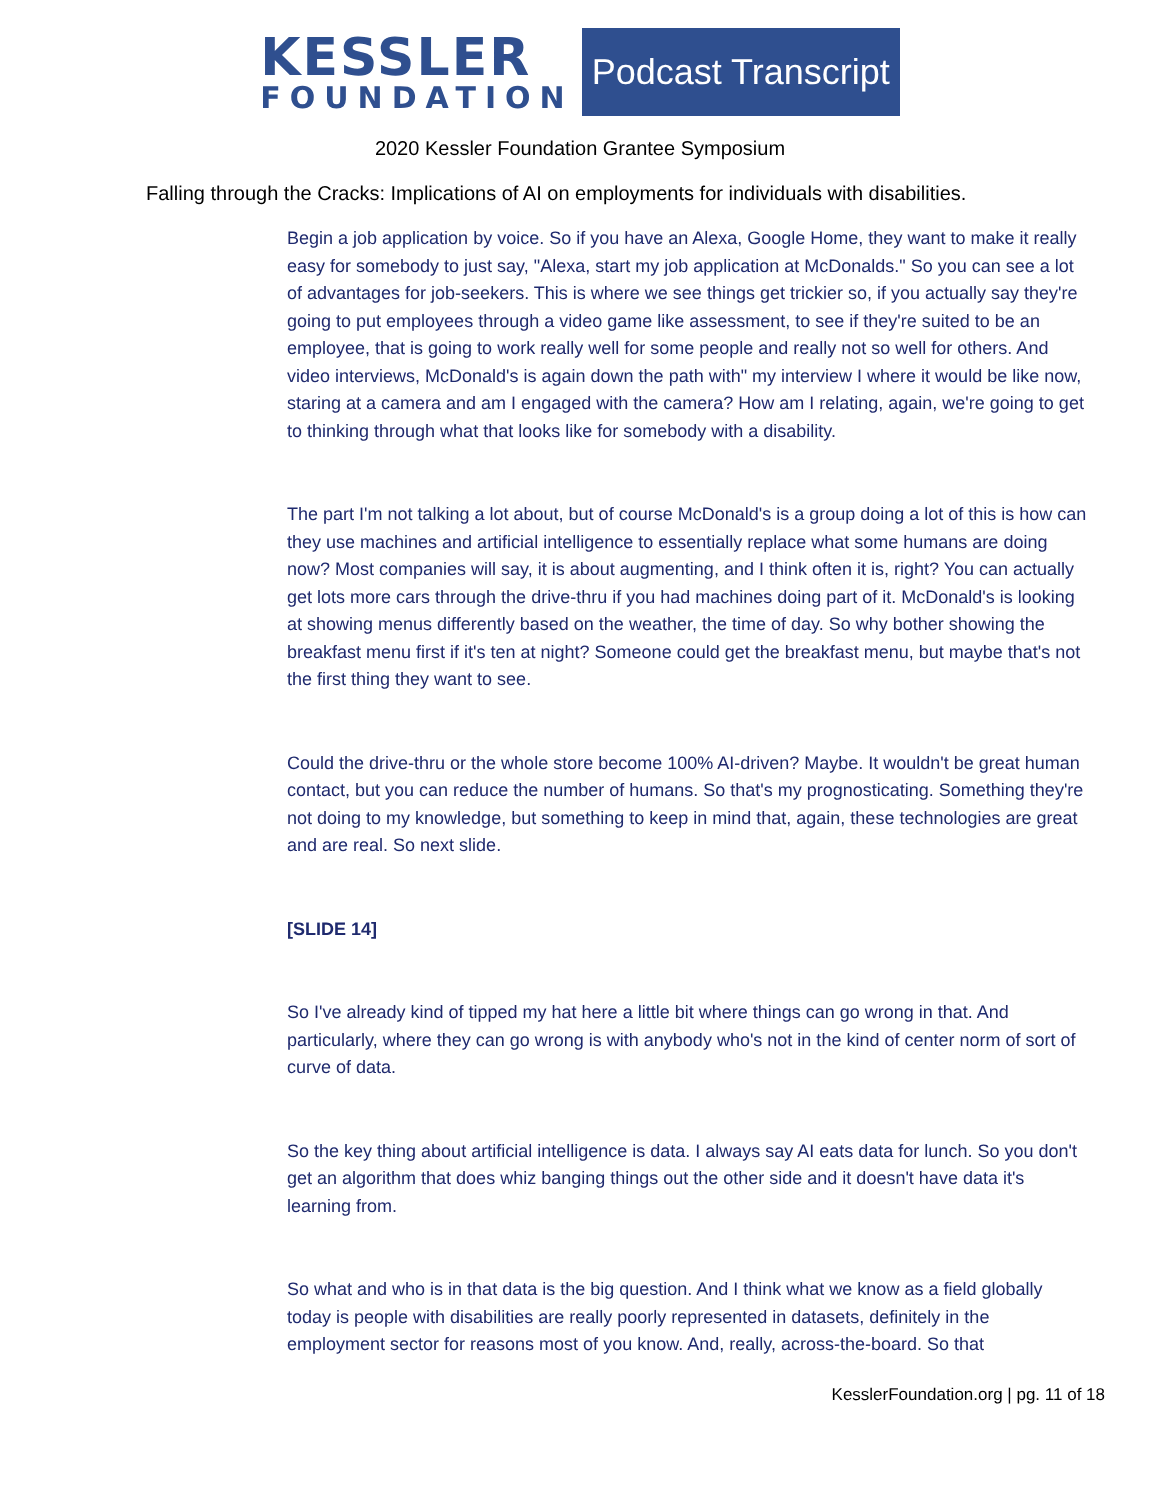KESSLER
FOUNDATION
Podcast Transcript
2020 Kessler Foundation Grantee Symposium
Falling through the Cracks: Implications of AI on employments for individuals with disabilities.
Begin a job application by voice. So if you have an Alexa, Google Home, they want to make it really easy for somebody to just say, "Alexa, start my job application at McDonalds." So you can see a lot of advantages for job-seekers. This is where we see things get trickier so, if you actually say they're going to put employees through a video game like assessment, to see if they're suited to be an employee, that is going to work really well for some people and really not so well for others. And video interviews, McDonald's is again down the path with" my interview I where it would be like now, staring at a camera and am I engaged with the camera? How am I relating, again, we're going to get to thinking through what that looks like for somebody with a disability.
The part I'm not talking a lot about, but of course McDonald's is a group doing a lot of this is how can they use machines and artificial intelligence to essentially replace what some humans are doing now? Most companies will say, it is about augmenting, and I think often it is, right? You can actually get lots more cars through the drive-thru if you had machines doing part of it. McDonald's is looking at showing menus differently based on the weather, the time of day. So why bother showing the breakfast menu first if it's ten at night? Someone could get the breakfast menu, but maybe that's not the first thing they want to see.
Could the drive-thru or the whole store become 100% AI-driven? Maybe. It wouldn't be great human contact, but you can reduce the number of humans. So that's my prognosticating. Something they're not doing to my knowledge, but something to keep in mind that, again, these technologies are great and are real. So next slide.
[SLIDE 14]
So I've already kind of tipped my hat here a little bit where things can go wrong in that. And particularly, where they can go wrong is with anybody who's not in the kind of center norm of sort of curve of data.
So the key thing about artificial intelligence is data. I always say AI eats data for lunch. So you don't get an algorithm that does whiz banging things out the other side and it doesn't have data it's learning from.
So what and who is in that data is the big question. And I think what we know as a field globally today is people with disabilities are really poorly represented in datasets, definitely in the employment sector for reasons most of you know. And, really, across-the-board. So that
KesslerFoundation.org | pg. 11 of 18